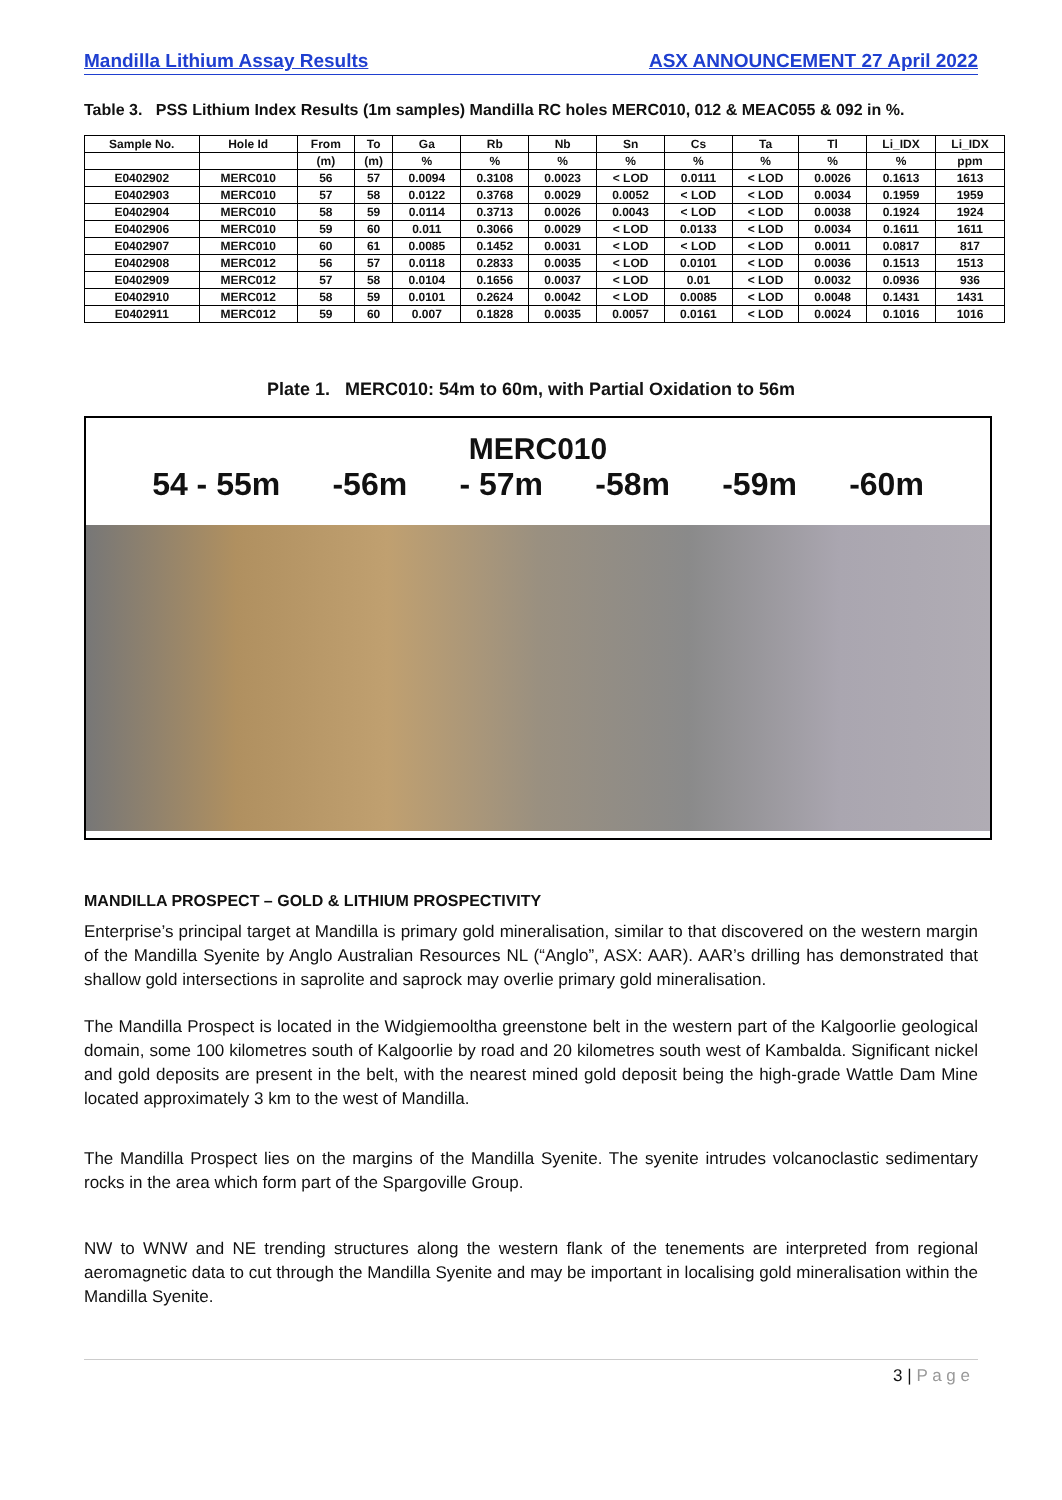Mandilla Lithium Assay Results ASX ANNOUNCEMENT 27 April 2022
Table 3. PSS Lithium Index Results (1m samples) Mandilla RC holes MERC010, 012 & MEAC055 & 092 in %.
| Sample No. | Hole Id | From | To | Ga | Rb | Nb | Sn | Cs | Ta | Tl | Li_IDX | Li_IDX |
| --- | --- | --- | --- | --- | --- | --- | --- | --- | --- | --- | --- | --- |
| | | (m) | (m) | % | % | % | % | % | % | % | % | ppm |
| E0402902 | MERC010 | 56 | 57 | 0.0094 | 0.3108 | 0.0023 | < LOD | 0.0111 | < LOD | 0.0026 | 0.1613 | 1613 |
| E0402903 | MERC010 | 57 | 58 | 0.0122 | 0.3768 | 0.0029 | 0.0052 | < LOD | < LOD | 0.0034 | 0.1959 | 1959 |
| E0402904 | MERC010 | 58 | 59 | 0.0114 | 0.3713 | 0.0026 | 0.0043 | < LOD | < LOD | 0.0038 | 0.1924 | 1924 |
| E0402906 | MERC010 | 59 | 60 | 0.011 | 0.3066 | 0.0029 | < LOD | 0.0133 | < LOD | 0.0034 | 0.1611 | 1611 |
| E0402907 | MERC010 | 60 | 61 | 0.0085 | 0.1452 | 0.0031 | < LOD | < LOD | < LOD | 0.0011 | 0.0817 | 817 |
| E0402908 | MERC012 | 56 | 57 | 0.0118 | 0.2833 | 0.0035 | < LOD | 0.0101 | < LOD | 0.0036 | 0.1513 | 1513 |
| E0402909 | MERC012 | 57 | 58 | 0.0104 | 0.1656 | 0.0037 | < LOD | 0.01 | < LOD | 0.0032 | 0.0936 | 936 |
| E0402910 | MERC012 | 58 | 59 | 0.0101 | 0.2624 | 0.0042 | < LOD | 0.0085 | < LOD | 0.0048 | 0.1431 | 1431 |
| E0402911 | MERC012 | 59 | 60 | 0.007 | 0.1828 | 0.0035 | 0.0057 | 0.0161 | < LOD | 0.0024 | 0.1016 | 1016 |
Plate 1. MERC010: 54m to 60m, with Partial Oxidation to 56m
MERC010
54 - 55m -56m - 57m -58m -59m -60m
MANDILLA PROSPECT – GOLD & LITHIUM PROSPECTIVITY
Enterprise’s principal target at Mandilla is primary gold mineralisation, similar to that discovered on the western margin of the Mandilla Syenite by Anglo Australian Resources NL (“Anglo”, ASX: AAR). AAR’s drilling has demonstrated that shallow gold intersections in saprolite and saprock may overlie primary gold mineralisation.
The Mandilla Prospect is located in the Widgiemooltha greenstone belt in the western part of the Kalgoorlie geological domain, some 100 kilometres south of Kalgoorlie by road and 20 kilometres south west of Kambalda. Significant nickel and gold deposits are present in the belt, with the nearest mined gold deposit being the high-grade Wattle Dam Mine located approximately 3 km to the west of Mandilla.
The Mandilla Prospect lies on the margins of the Mandilla Syenite. The syenite intrudes volcanoclastic sedimentary rocks in the area which form part of the Spargoville Group.
NW to WNW and NE trending structures along the western flank of the tenements are interpreted from regional aeromagnetic data to cut through the Mandilla Syenite and may be important in localising gold mineralisation within the Mandilla Syenite.
3 | P a g e